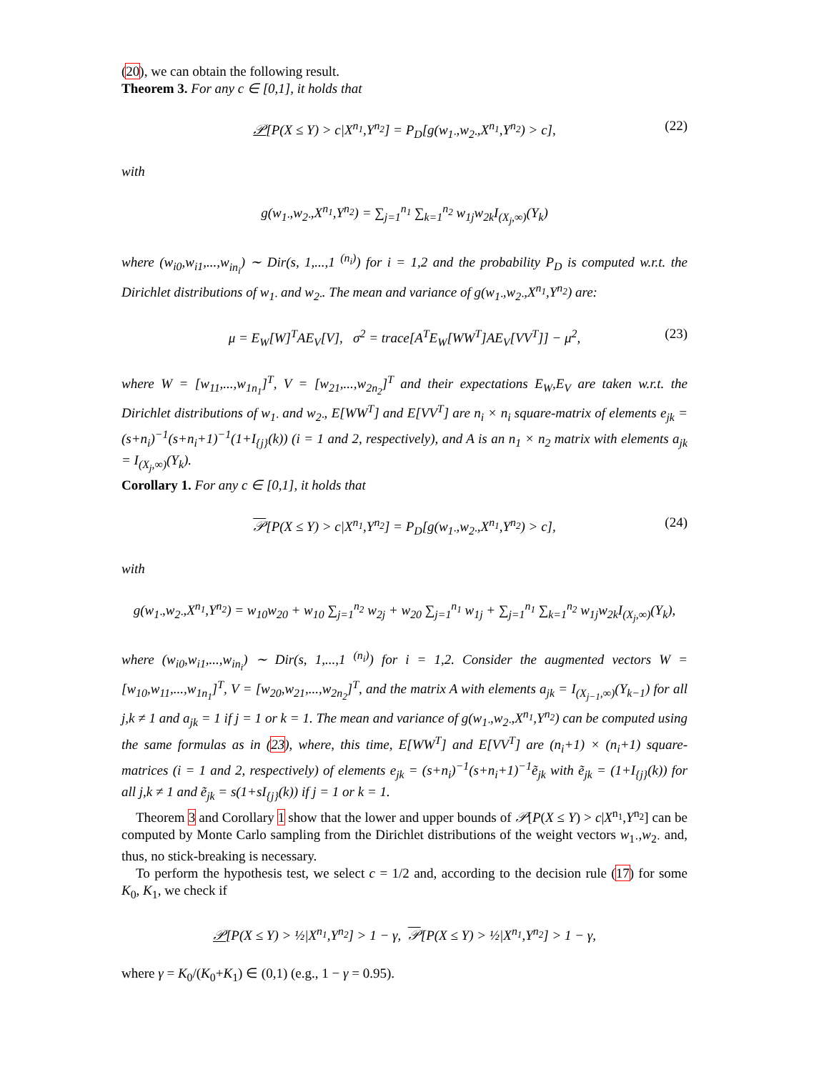(20), we can obtain the following result.
Theorem 3. For any c ∈ [0,1], it holds that
𝒫[P(X ≤ Y) > c|X<sup>n<sub>1</sub></sup>,Y<sup>n<sub>2</sub></sup>] = P<sub>D</sub>[g(w<sub>1·</sub>,w<sub>2·</sub>,X<sup>n<sub>1</sub></sup>,Y<sup>n<sub>2</sub></sup>) > c], (22)
with
g(w<sub>1·</sub>,w<sub>2·</sub>,X<sup>n<sub>1</sub></sup>,Y<sup>n<sub>2</sub></sup>) = ∑<sub>j=1</sub><sup>n<sub>1</sub></sup> ∑<sub>k=1</sub><sup>n<sub>2</sub></sup> w<sub>1j</sub>w<sub>2k</sub>I<sub>(X<sub>j</sub>,∞)</sub>(Y<sub>k</sub>)
where (w<sub>i0</sub>,w<sub>i1</sub>,...,w<sub>in<sub>i</sub></sub>) ∼ Dir(s, 1,...,1 <sup>(n<sub>i</sub>)</sup>) for i = 1,2 and the probability P<sub>D</sub> is computed w.r.t. the Dirichlet distributions of w<sub>1·</sub> and w<sub>2·</sub>. The mean and variance of g(w<sub>1·</sub>,w<sub>2·</sub>,X<sup>n<sub>1</sub></sup>,Y<sup>n<sub>2</sub></sup>) are:
μ = E<sub>W</sub>[W]<sup>T</sup>AE<sub>V</sub>[V], σ<sup>2</sup> = trace[A<sup>T</sup>E<sub>W</sub>[WW<sup>T</sup>]AE<sub>V</sub>[VV<sup>T</sup>]] − μ<sup>2</sup>, (23)
where W = [w<sub>11</sub>,...,w<sub>1n<sub>1</sub></sub>]<sup>T</sup>, V = [w<sub>21</sub>,...,w<sub>2n<sub>2</sub></sub>]<sup>T</sup> and their expectations E<sub>W</sub>,E<sub>V</sub> are taken w.r.t. the Dirichlet distributions of w<sub>1·</sub> and w<sub>2·</sub>, E[WW<sup>T</sup>] and E[VV<sup>T</sup>] are n<sub>i</sub> × n<sub>i</sub> square-matrix of elements e<sub>jk</sub> = (s+n<sub>i</sub>)<sup>−1</sup>(s+n<sub>i</sub>+1)<sup>−1</sup>(1+I<sub>{j}</sub>(k)) (i = 1 and 2, respectively), and A is an n<sub>1</sub> × n<sub>2</sub> matrix with elements a<sub>jk</sub> = I<sub>(X<sub>j</sub>,∞)</sub>(Y<sub>k</sub>).
Corollary 1. For any c ∈ [0,1], it holds that
𝒫[P(X ≤ Y) > c|X<sup>n<sub>1</sub></sup>,Y<sup>n<sub>2</sub></sup>] = P<sub>D</sub>[g(w<sub>1·</sub>,w<sub>2·</sub>,X<sup>n<sub>1</sub></sup>,Y<sup>n<sub>2</sub></sup>) > c], (24)
with
g(w<sub>1·</sub>,w<sub>2·</sub>,X<sup>n<sub>1</sub></sup>,Y<sup>n<sub>2</sub></sup>) = w<sub>10</sub>w<sub>20</sub> + w<sub>10</sub> ∑<sub>j=1</sub><sup>n<sub>2</sub></sup> w<sub>2j</sub> + w<sub>20</sub> ∑<sub>j=1</sub><sup>n<sub>1</sub></sup> w<sub>1j</sub> + ∑<sub>j=1</sub><sup>n<sub>1</sub></sup> ∑<sub>k=1</sub><sup>n<sub>2</sub></sup> w<sub>1j</sub>w<sub>2k</sub>I<sub>(X<sub>j</sub>,∞)</sub>(Y<sub>k</sub>),
where (w<sub>i0</sub>,w<sub>i1</sub>,...,w<sub>in<sub>i</sub></sub>) ∼ Dir(s, 1,...,1 <sup>(n<sub>i</sub>)</sup>) for i = 1,2. Consider the augmented vectors W = [w<sub>10</sub>,w<sub>11</sub>,...,w<sub>1n<sub>1</sub></sub>]<sup>T</sup>, V = [w<sub>20</sub>,w<sub>21</sub>,...,w<sub>2n<sub>2</sub></sub>]<sup>T</sup>, and the matrix A with elements a<sub>jk</sub> = I<sub>(X<sub>j−1</sub>,∞)</sub>(Y<sub>k−1</sub>) for all j,k ≠ 1 and a<sub>jk</sub> = 1 if j = 1 or k = 1. The mean and variance of g(w<sub>1·</sub>,w<sub>2·</sub>,X<sup>n<sub>1</sub></sup>,Y<sup>n<sub>2</sub></sup>) can be computed using the same formulas as in (23), where, this time, E[WW<sup>T</sup>] and E[VV<sup>T</sup>] are (n<sub>i</sub>+1) × (n<sub>i</sub>+1) square-matrices (i = 1 and 2, respectively) of elements e<sub>jk</sub> = (s+n<sub>i</sub>)<sup>−1</sup>(s+n<sub>i</sub>+1)<sup>−1</sup>ẽ<sub>jk</sub> with ẽ<sub>jk</sub> = (1+I<sub>{j}</sub>(k)) for all j,k ≠ 1 and ẽ<sub>jk</sub> = s(1+sI<sub>{j}</sub>(k)) if j = 1 or k = 1.
Theorem 3 and Corollary 1 show that the lower and upper bounds of 𝒫[P(X ≤ Y) > c|X<sup>n<sub>1</sub></sup>,Y<sup>n<sub>2</sub></sup>] can be computed by Monte Carlo sampling from the Dirichlet distributions of the weight vectors w<sub>1·</sub>,w<sub>2·</sub> and, thus, no stick-breaking is necessary.
To perform the hypothesis test, we select c = 1/2 and, according to the decision rule (17) for some K<sub>0</sub>, K<sub>1</sub>, we check if
𝒫[P(X ≤ Y) > ½|X<sup>n<sub>1</sub></sup>,Y<sup>n<sub>2</sub></sup>] > 1 − γ, 𝒫[P(X ≤ Y) > ½|X<sup>n<sub>1</sub></sup>,Y<sup>n<sub>2</sub></sup>] > 1 − γ,
where γ = K<sub>0</sub>/(K<sub>0</sub>+K<sub>1</sub>) ∈ (0,1) (e.g., 1 − γ = 0.95).